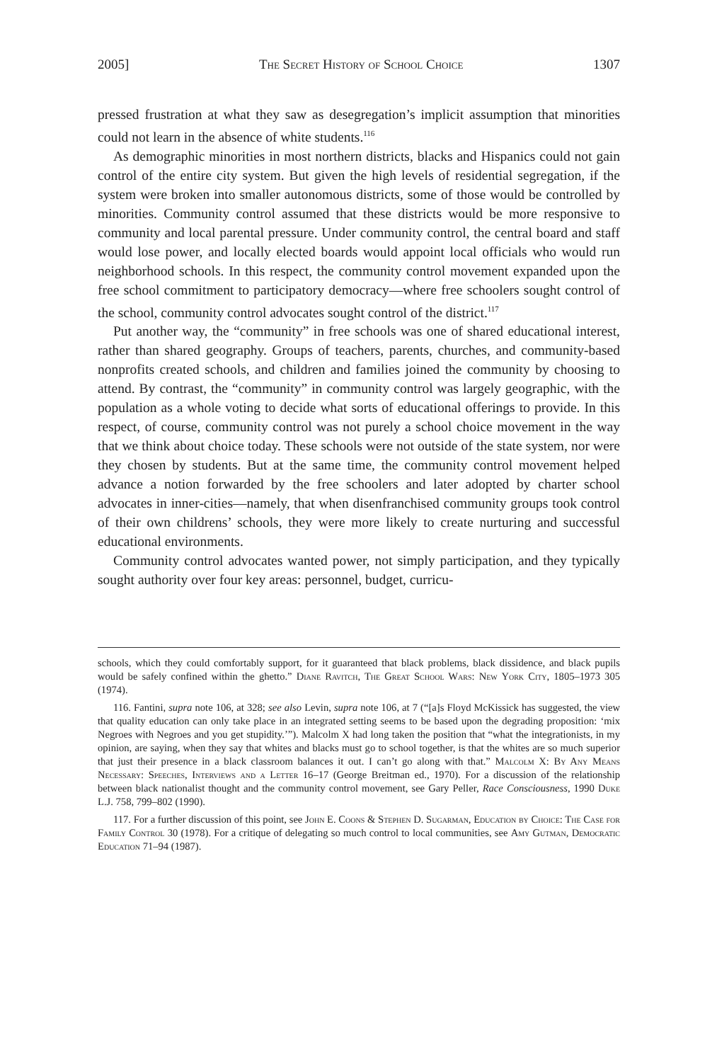2005] The Secret History of School Choice 1307
pressed frustration at what they saw as desegregation’s implicit assumption that minorities could not learn in the absence of white students.<sup>116</sup>
As demographic minorities in most northern districts, blacks and Hispanics could not gain control of the entire city system. But given the high levels of residential segregation, if the system were broken into smaller autonomous districts, some of those would be controlled by minorities. Community control assumed that these districts would be more responsive to community and local parental pressure. Under community control, the central board and staff would lose power, and locally elected boards would appoint local officials who would run neighborhood schools. In this respect, the community control movement expanded upon the free school commitment to participatory democracy—where free schoolers sought control of the school, community control advocates sought control of the district.<sup>117</sup>
Put another way, the “community” in free schools was one of shared educational interest, rather than shared geography. Groups of teachers, parents, churches, and community-based nonprofits created schools, and children and families joined the community by choosing to attend. By contrast, the “community” in community control was largely geographic, with the population as a whole voting to decide what sorts of educational offerings to provide. In this respect, of course, community control was not purely a school choice movement in the way that we think about choice today. These schools were not outside of the state system, nor were they chosen by students. But at the same time, the community control movement helped advance a notion forwarded by the free schoolers and later adopted by charter school advocates in inner-cities—namely, that when disenfranchised community groups took control of their own childrens’ schools, they were more likely to create nurturing and successful educational environments.
Community control advocates wanted power, not simply participation, and they typically sought authority over four key areas: personnel, budget, curricu-
schools, which they could comfortably support, for it guaranteed that black problems, black dissidence, and black pupils would be safely confined within the ghetto.” Diane Ravitch, The Great School Wars: New York City, 1805–1973 305 (1974).
116. Fantini, supra note 106, at 328; see also Levin, supra note 106, at 7 (“[a]s Floyd McKissick has suggested, the view that quality education can only take place in an integrated setting seems to be based upon the degrading proposition: ‘mix Negroes with Negroes and you get stupidity.’”). Malcolm X had long taken the position that “what the integrationists, in my opinion, are saying, when they say that whites and blacks must go to school together, is that the whites are so much superior that just their presence in a black classroom balances it out. I can’t go along with that.” Malcolm X: By Any Means Necessary: Speeches, Interviews and a Letter 16–17 (George Breitman ed., 1970). For a discussion of the relationship between black nationalist thought and the community control movement, see Gary Peller, Race Consciousness, 1990 Duke L.J. 758, 799–802 (1990).
117. For a further discussion of this point, see John E. Coons & Stephen D. Sugarman, Education by Choice: The Case for Family Control 30 (1978). For a critique of delegating so much control to local communities, see Amy Gutman, Democratic Education 71–94 (1987).